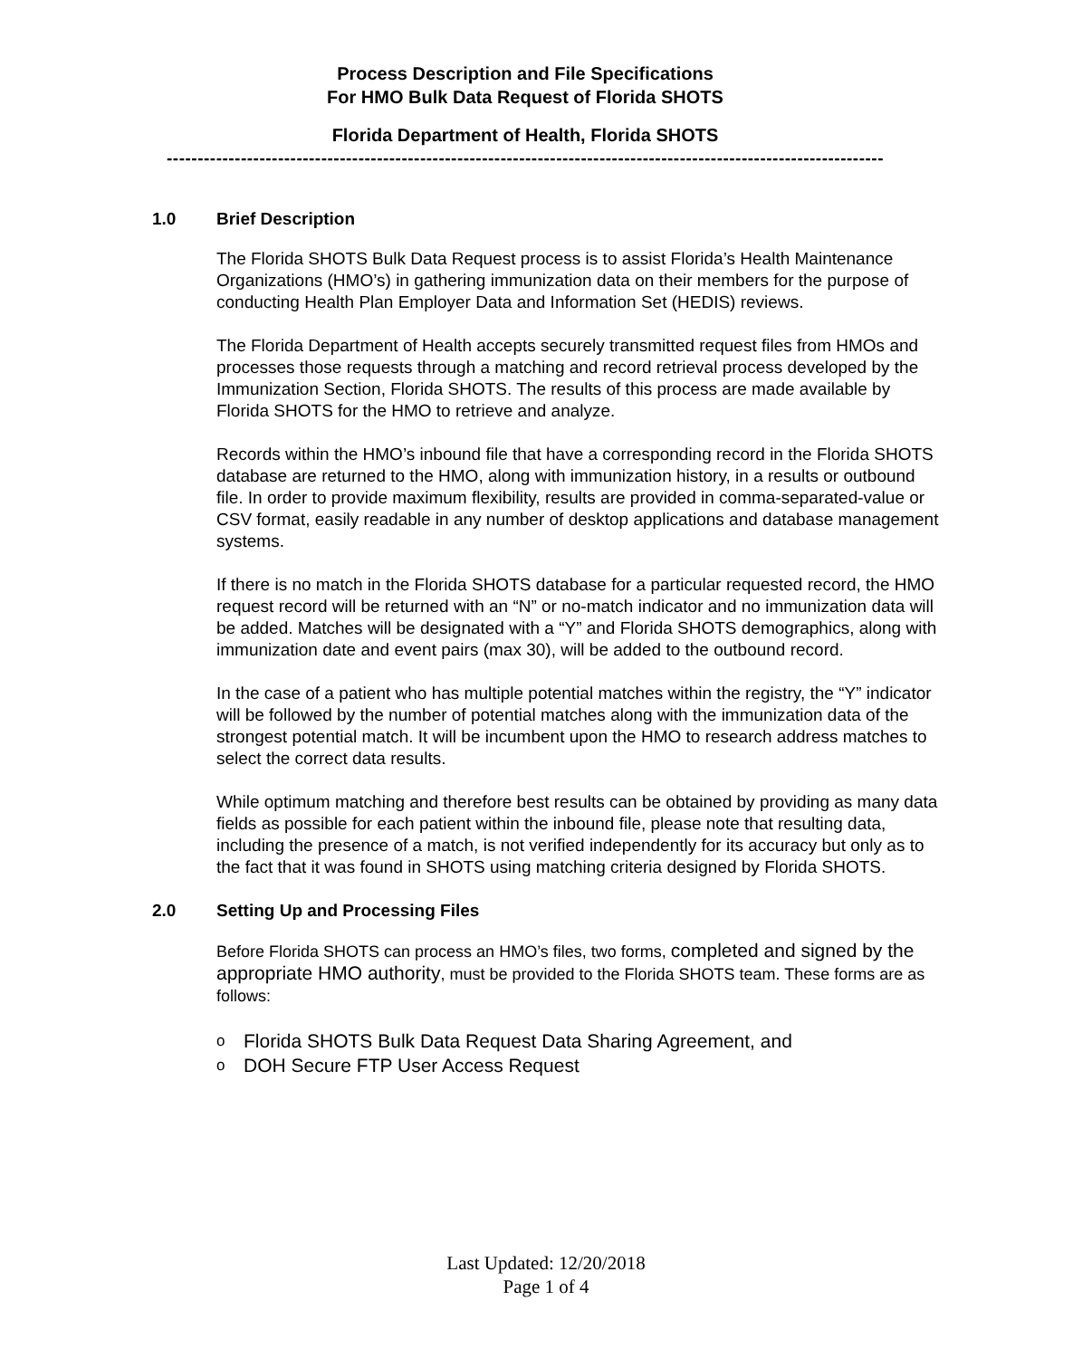Process Description and File Specifications
For HMO Bulk Data Request of Florida SHOTS
Florida Department of Health, Florida SHOTS
--------------------------------------------------------------------------------------------------------------------
1.0 Brief Description
The Florida SHOTS Bulk Data Request process is to assist Florida’s Health Maintenance Organizations (HMO’s) in gathering immunization data on their members for the purpose of conducting Health Plan Employer Data and Information Set (HEDIS) reviews.
The Florida Department of Health accepts securely transmitted request files from HMOs and processes those requests through a matching and record retrieval process developed by the Immunization Section, Florida SHOTS. The results of this process are made available by Florida SHOTS for the HMO to retrieve and analyze.
Records within the HMO’s inbound file that have a corresponding record in the Florida SHOTS database are returned to the HMO, along with immunization history, in a results or outbound file. In order to provide maximum flexibility, results are provided in comma-separated-value or CSV format, easily readable in any number of desktop applications and database management systems.
If there is no match in the Florida SHOTS database for a particular requested record, the HMO request record will be returned with an “N” or no-match indicator and no immunization data will be added. Matches will be designated with a “Y” and Florida SHOTS demographics, along with immunization date and event pairs (max 30), will be added to the outbound record.
In the case of a patient who has multiple potential matches within the registry, the “Y” indicator will be followed by the number of potential matches along with the immunization data of the strongest potential match. It will be incumbent upon the HMO to research address matches to select the correct data results.
While optimum matching and therefore best results can be obtained by providing as many data fields as possible for each patient within the inbound file, please note that resulting data, including the presence of a match, is not verified independently for its accuracy but only as to the fact that it was found in SHOTS using matching criteria designed by Florida SHOTS.
2.0 Setting Up and Processing Files
Before Florida SHOTS can process an HMO’s files, two forms, completed and signed by the appropriate HMO authority, must be provided to the Florida SHOTS team. These forms are as follows:
o Florida SHOTS Bulk Data Request Data Sharing Agreement, and
o DOH Secure FTP User Access Request
Last Updated: 12/20/2018
Page 1 of 4